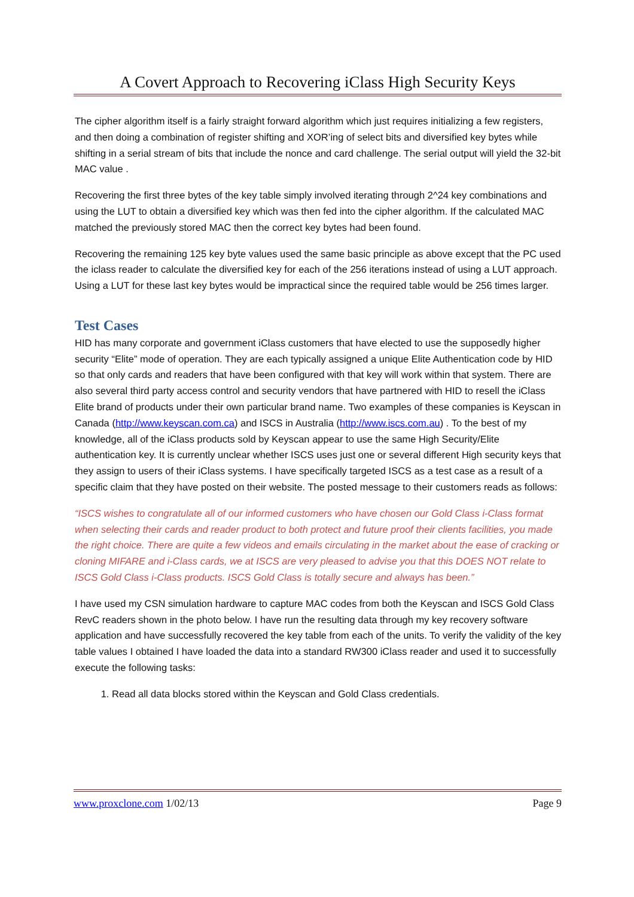A Covert Approach to Recovering iClass High Security Keys
The cipher algorithm itself is a fairly straight forward algorithm which just requires initializing a few registers, and then doing a combination of register shifting and XOR’ing of select bits and diversified key bytes while shifting in a serial stream of bits that include the nonce and card challenge. The serial output will yield the 32-bit MAC value .
Recovering the first three bytes of the key table simply involved iterating through 2^24 key combinations and using the LUT to obtain a diversified key which was then fed into the cipher algorithm. If the calculated MAC matched the previously stored MAC then the correct key bytes had been found.
Recovering the remaining 125 key byte values used the same basic principle as above except that the PC used the iclass reader to calculate the diversified key for each of the 256 iterations instead of using a LUT approach. Using a LUT for these last key bytes would be impractical since the required table would be 256 times larger.
Test Cases
HID has many corporate and government iClass customers that have elected to use the supposedly higher security “Elite” mode of operation. They are each typically assigned a unique Elite Authentication code by HID so that only cards and readers that have been configured with that key will work within that system. There are also several third party access control and security vendors that have partnered with HID to resell the iClass Elite brand of products under their own particular brand name. Two examples of these companies is Keyscan in Canada (http://www.keyscan.com.ca) and ISCS in Australia (http://www.iscs.com.au) . To the best of my knowledge, all of the iClass products sold by Keyscan appear to use the same High Security/Elite authentication key. It is currently unclear whether ISCS uses just one or several different High security keys that they assign to users of their iClass systems. I have specifically targeted ISCS as a test case as a result of a specific claim that they have posted on their website. The posted message to their customers reads as follows:
“ISCS wishes to congratulate all of our informed customers who have chosen our Gold Class i-Class format when selecting their cards and reader product to both protect and future proof their clients facilities, you made the right choice. There are quite a few videos and emails circulating in the market about the ease of cracking or cloning MIFARE and i-Class cards, we at ISCS are very pleased to advise you that this DOES NOT relate to ISCS Gold Class i-Class products. ISCS Gold Class is totally secure and always has been.”
I have used my CSN simulation hardware to capture MAC codes from both the Keyscan and ISCS Gold Class RevC readers shown in the photo below. I have run the resulting data through my key recovery software application and have successfully recovered the key table from each of the units. To verify the validity of the key table values I obtained I have loaded the data into a standard RW300 iClass reader and used it to successfully execute the following tasks:
1. Read all data blocks stored within the Keyscan and Gold Class credentials.
www.proxclone.com 1/02/13 Page 9